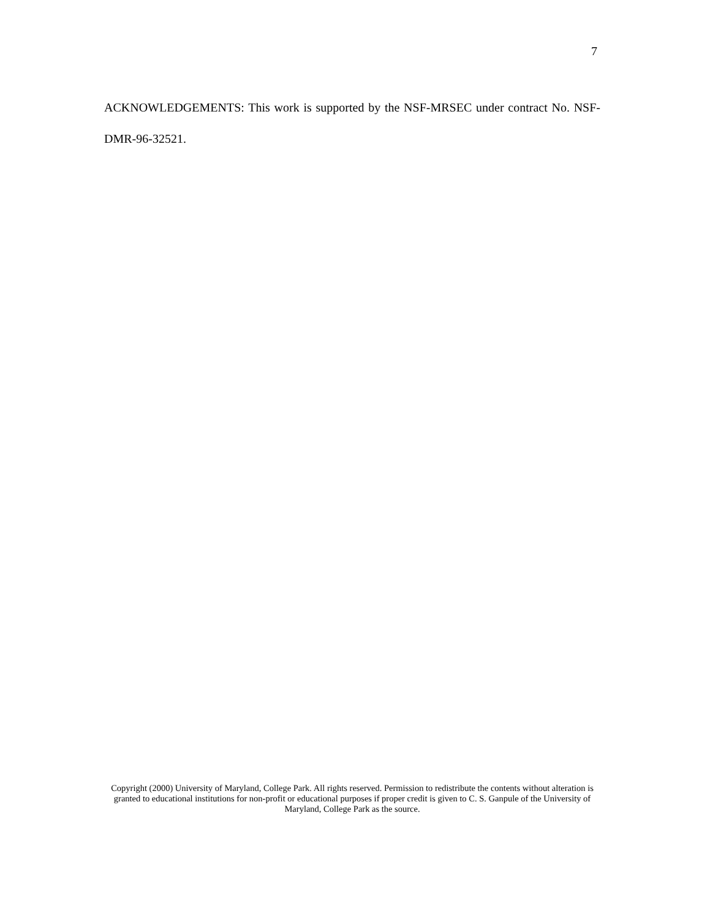7
ACKNOWLEDGEMENTS: This work is supported by the NSF-MRSEC under contract No. NSF-DMR-96-32521.
Copyright (2000) University of Maryland, College Park. All rights reserved. Permission to redistribute the contents without alteration is granted to educational institutions for non-profit or educational purposes if proper credit is given to C. S. Ganpule of the University of Maryland, College Park as the source.